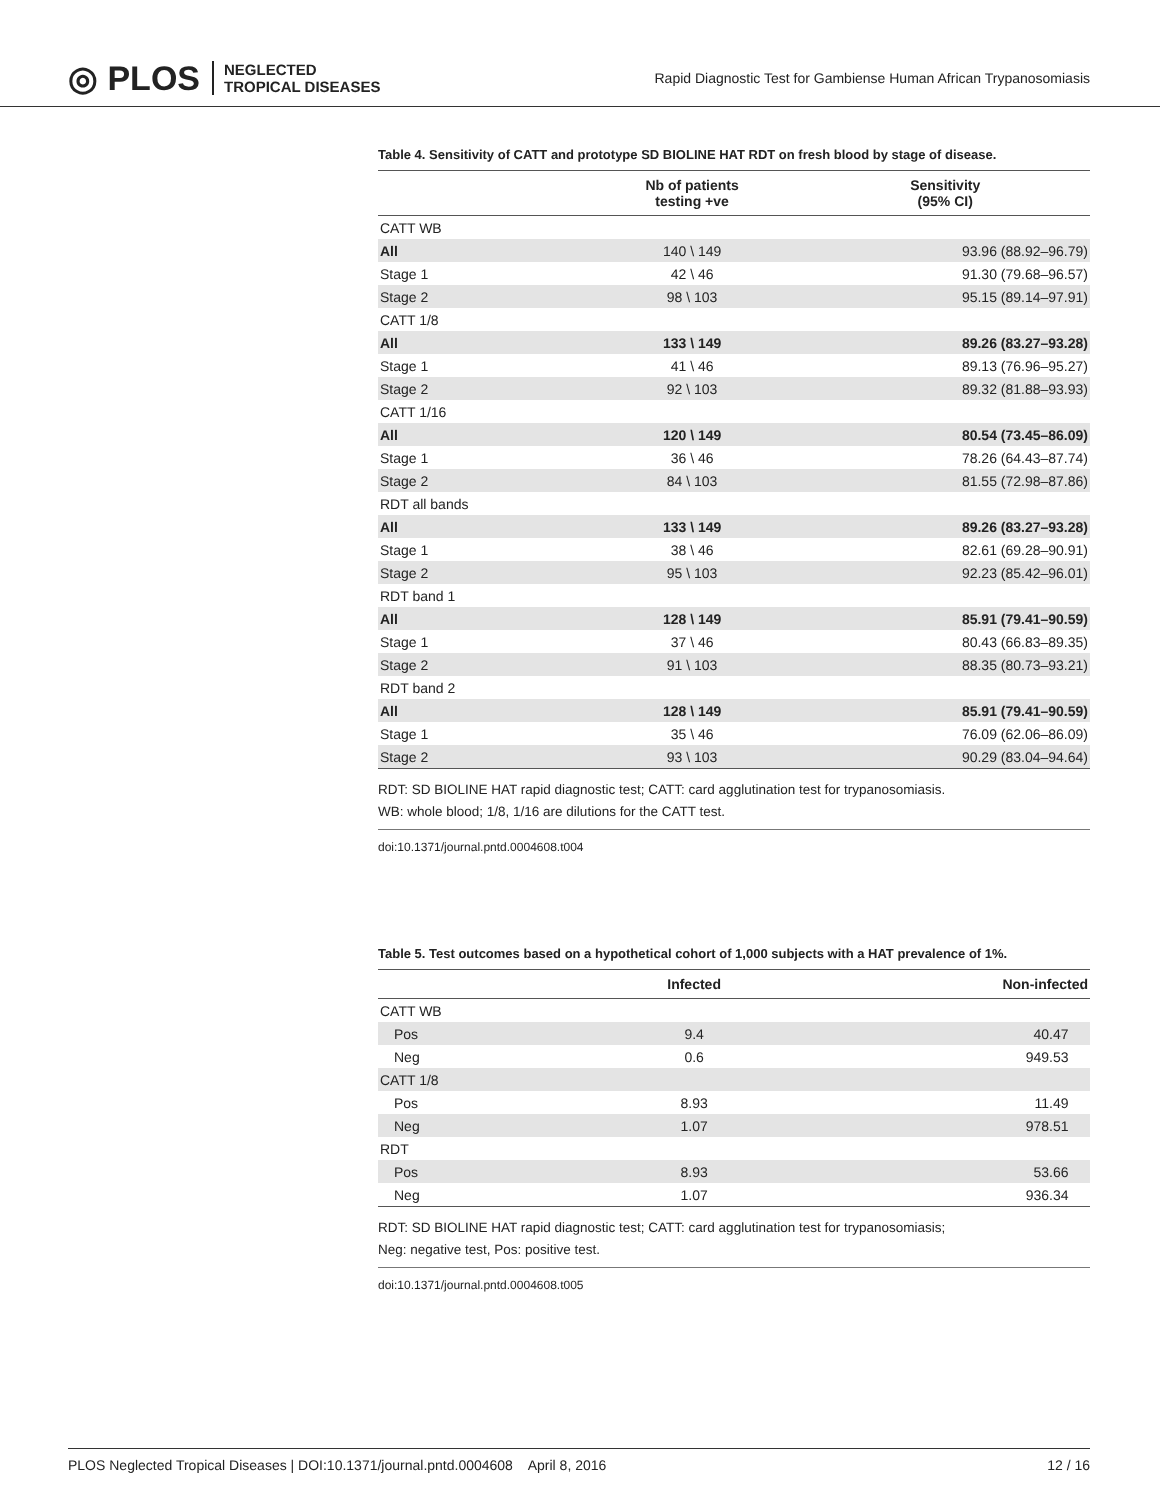◎ PLOS NEGLECTED
TROPICAL DISEASES
Rapid Diagnostic Test for Gambiense Human African Trypanosomiasis
Table 4. Sensitivity of CATT and prototype SD BIOLINE HAT RDT on fresh blood by stage of disease.
| | Nb of patients testing +ve | Sensitivity (95% CI) |
| --- | --- | --- |
| CATT WB | | |
| All | 140 \ 149 | 93.96 (88.92–96.79) |
| Stage 1 | 42 \ 46 | 91.30 (79.68–96.57) |
| Stage 2 | 98 \ 103 | 95.15 (89.14–97.91) |
| CATT 1/8 | | |
| All | 133 \ 149 | 89.26 (83.27–93.28) |
| Stage 1 | 41 \ 46 | 89.13 (76.96–95.27) |
| Stage 2 | 92 \ 103 | 89.32 (81.88–93.93) |
| CATT 1/16 | | |
| All | 120 \ 149 | 80.54 (73.45–86.09) |
| Stage 1 | 36 \ 46 | 78.26 (64.43–87.74) |
| Stage 2 | 84 \ 103 | 81.55 (72.98–87.86) |
| RDT all bands | | |
| All | 133 \ 149 | 89.26 (83.27–93.28) |
| Stage 1 | 38 \ 46 | 82.61 (69.28–90.91) |
| Stage 2 | 95 \ 103 | 92.23 (85.42–96.01) |
| RDT band 1 | | |
| All | 128 \ 149 | 85.91 (79.41–90.59) |
| Stage 1 | 37 \ 46 | 80.43 (66.83–89.35) |
| Stage 2 | 91 \ 103 | 88.35 (80.73–93.21) |
| RDT band 2 | | |
| All | 128 \ 149 | 85.91 (79.41–90.59) |
| Stage 1 | 35 \ 46 | 76.09 (62.06–86.09) |
| Stage 2 | 93 \ 103 | 90.29 (83.04–94.64) |
RDT: SD BIOLINE HAT rapid diagnostic test; CATT: card agglutination test for trypanosomiasis.
WB: whole blood; 1/8, 1/16 are dilutions for the CATT test.
doi:10.1371/journal.pntd.0004608.t004
Table 5. Test outcomes based on a hypothetical cohort of 1,000 subjects with a HAT prevalence of 1%.
| | Infected | Non-infected |
| --- | --- | --- |
| CATT WB | | |
| Pos | 9.4 | 40.47 |
| Neg | 0.6 | 949.53 |
| CATT 1/8 | | |
| Pos | 8.93 | 11.49 |
| Neg | 1.07 | 978.51 |
| RDT | | |
| Pos | 8.93 | 53.66 |
| Neg | 1.07 | 936.34 |
RDT: SD BIOLINE HAT rapid diagnostic test; CATT: card agglutination test for trypanosomiasis;
Neg: negative test, Pos: positive test.
doi:10.1371/journal.pntd.0004608.t005
PLOS Neglected Tropical Diseases | DOI:10.1371/journal.pntd.0004608 April 8, 2016 12 / 16